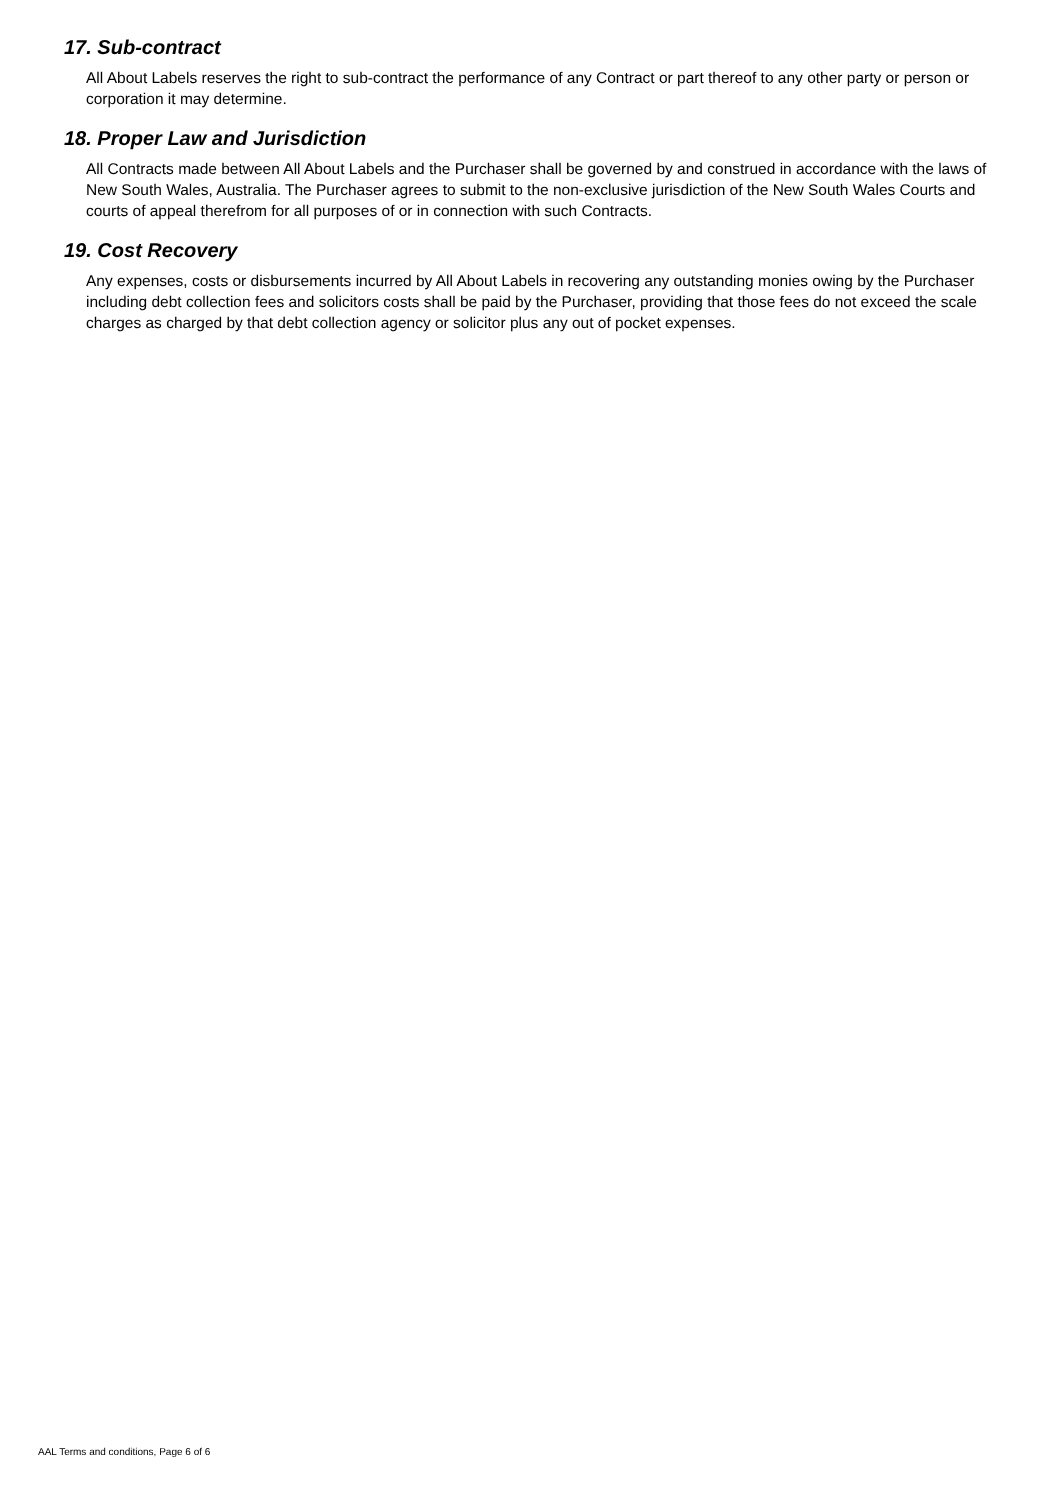17. Sub-contract
All About Labels reserves the right to sub-contract the performance of any Contract or part thereof to any other party or person or corporation it may determine.
18. Proper Law and Jurisdiction
All Contracts made between All About Labels and the Purchaser shall be governed by and construed in accordance with the laws of New South Wales, Australia. The Purchaser agrees to submit to the non-exclusive jurisdiction of the New South Wales Courts and courts of appeal therefrom for all purposes of or in connection with such Contracts.
19. Cost Recovery
Any expenses, costs or disbursements incurred by All About Labels in recovering any outstanding monies owing by the Purchaser including debt collection fees and solicitors costs shall be paid by the Purchaser, providing that those fees do not exceed the scale charges as charged by that debt collection agency or solicitor plus any out of pocket expenses.
AAL Terms and conditions, Page 6 of 6